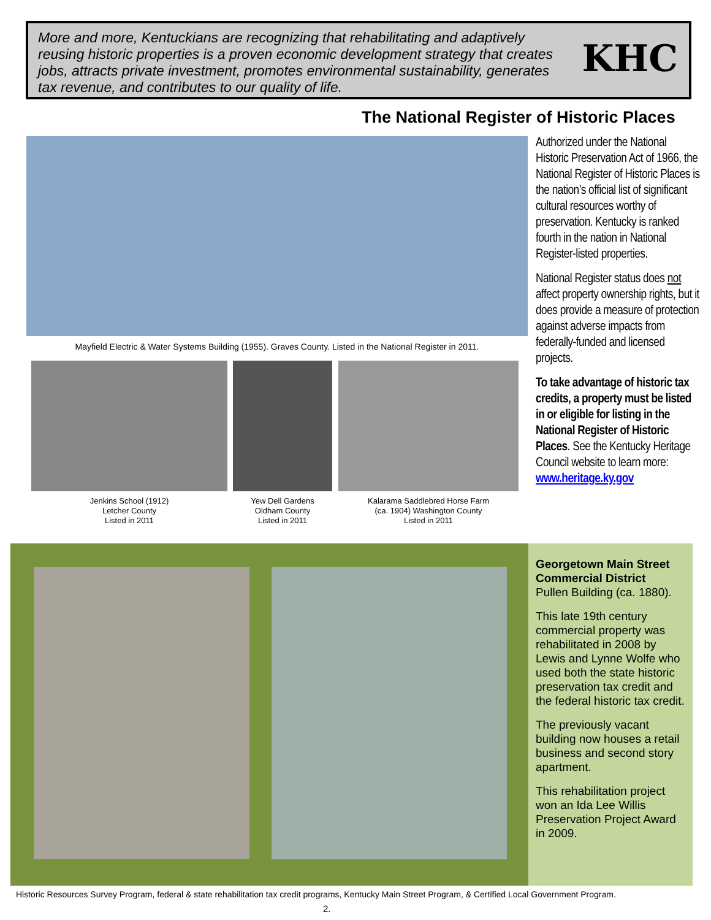More and more, Kentuckians are recognizing that rehabilitating and adaptively reusing historic properties is a proven economic development strategy that creates jobs, attracts private investment, promotes environmental sustainability, generates tax revenue, and contributes to our quality of life.
KHC
The National Register of Historic Places
Mayfield Electric & Water Systems Building (1955). Graves County. Listed in the National Register in 2011.
Jenkins School (1912)
Letcher County
Listed in 2011
Yew Dell Gardens
Oldham County
Listed in 2011
Kalarama Saddlebred Horse Farm
(ca. 1904) Washington County
Listed in 2011
Authorized under the National Historic Preservation Act of 1966, the National Register of Historic Places is the nation’s official list of significant cultural resources worthy of preservation. Kentucky is ranked fourth in the nation in National Register-listed properties.
National Register status does not affect property ownership rights, but it does provide a measure of protection against adverse impacts from federally-funded and licensed projects.
To take advantage of historic tax credits, a property must be listed in or eligible for listing in the National Register of Historic Places. See the Kentucky Heritage Council website to learn more: www.heritage.ky.gov
Georgetown Main Street Commercial District
Pullen Building (ca. 1880).
This late 19th century commercial property was rehabilitated in 2008 by Lewis and Lynne Wolfe who used both the state historic preservation tax credit and the federal historic tax credit.
The previously vacant building now houses a retail business and second story apartment.
This rehabilitation project won an Ida Lee Willis Preservation Project Award in 2009.
Historic Resources Survey Program, federal & state rehabilitation tax credit programs, Kentucky Main Street Program, & Certified Local Government Program.
2.